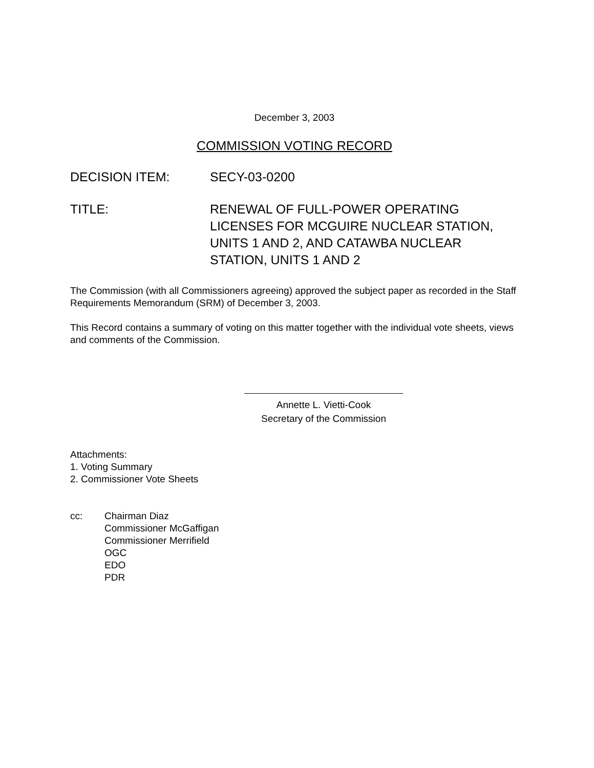December 3, 2003
COMMISSION VOTING RECORD
DECISION ITEM: SECY-03-0200
TITLE: RENEWAL OF FULL-POWER OPERATING
LICENSES FOR MCGUIRE NUCLEAR STATION,
UNITS 1 AND 2, AND CATAWBA NUCLEAR
STATION, UNITS 1 AND 2
The Commission (with all Commissioners agreeing) approved the subject paper as recorded in the Staff Requirements Memorandum (SRM) of December 3, 2003.
This Record contains a summary of voting on this matter together with the individual vote sheets, views and comments of the Commission.
Annette L. Vietti-Cook
Secretary of the Commission
Attachments:
1. Voting Summary
2. Commissioner Vote Sheets
cc: Chairman Diaz
Commissioner McGaffigan
Commissioner Merrifield
OGC
EDO
PDR